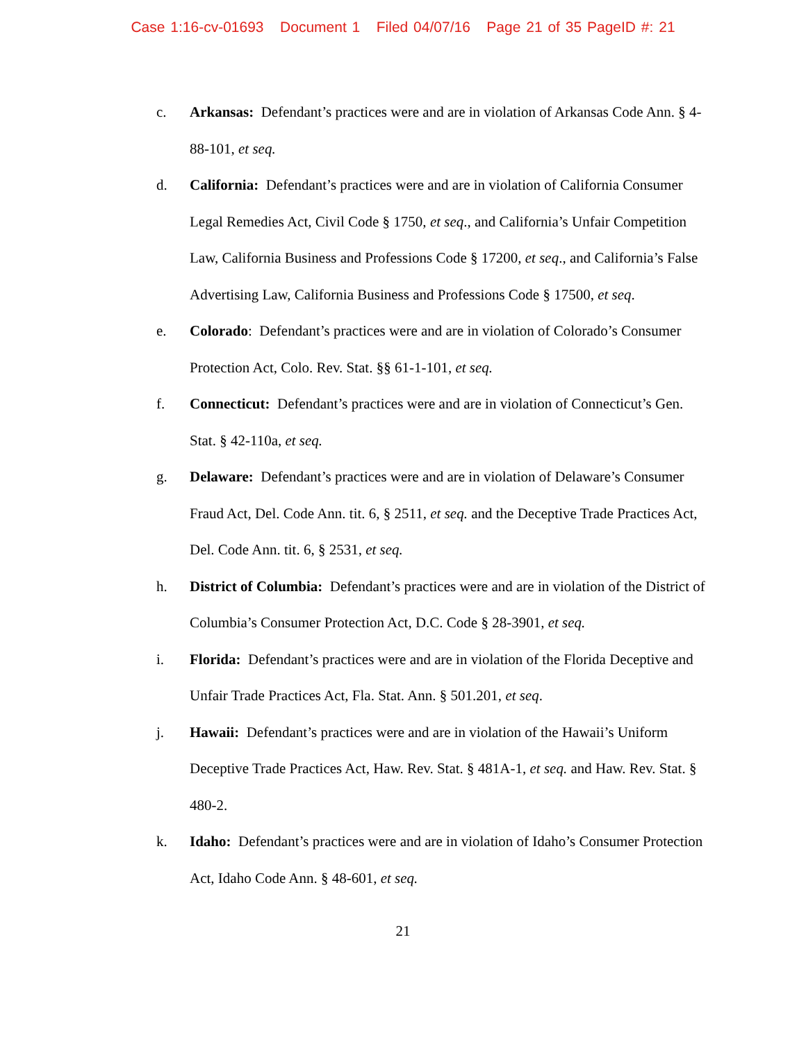Case 1:16-cv-01693 Document 1 Filed 04/07/16 Page 21 of 35 PageID #: 21
c. Arkansas: Defendant’s practices were and are in violation of Arkansas Code Ann. § 4-88-101, et seq.
d. California: Defendant’s practices were and are in violation of California Consumer Legal Remedies Act, Civil Code § 1750, et seq., and California’s Unfair Competition Law, California Business and Professions Code § 17200, et seq., and California’s False Advertising Law, California Business and Professions Code § 17500, et seq.
e. Colorado: Defendant’s practices were and are in violation of Colorado’s Consumer Protection Act, Colo. Rev. Stat. §§ 61-1-101, et seq.
f. Connecticut: Defendant’s practices were and are in violation of Connecticut’s Gen. Stat. § 42-110a, et seq.
g. Delaware: Defendant’s practices were and are in violation of Delaware’s Consumer Fraud Act, Del. Code Ann. tit. 6, § 2511, et seq. and the Deceptive Trade Practices Act, Del. Code Ann. tit. 6, § 2531, et seq.
h. District of Columbia: Defendant’s practices were and are in violation of the District of Columbia’s Consumer Protection Act, D.C. Code § 28-3901, et seq.
i. Florida: Defendant’s practices were and are in violation of the Florida Deceptive and Unfair Trade Practices Act, Fla. Stat. Ann. § 501.201, et seq.
j. Hawaii: Defendant’s practices were and are in violation of the Hawaii’s Uniform Deceptive Trade Practices Act, Haw. Rev. Stat. § 481A-1, et seq. and Haw. Rev. Stat. § 480-2.
k. Idaho: Defendant’s practices were and are in violation of Idaho’s Consumer Protection Act, Idaho Code Ann. § 48-601, et seq.
21